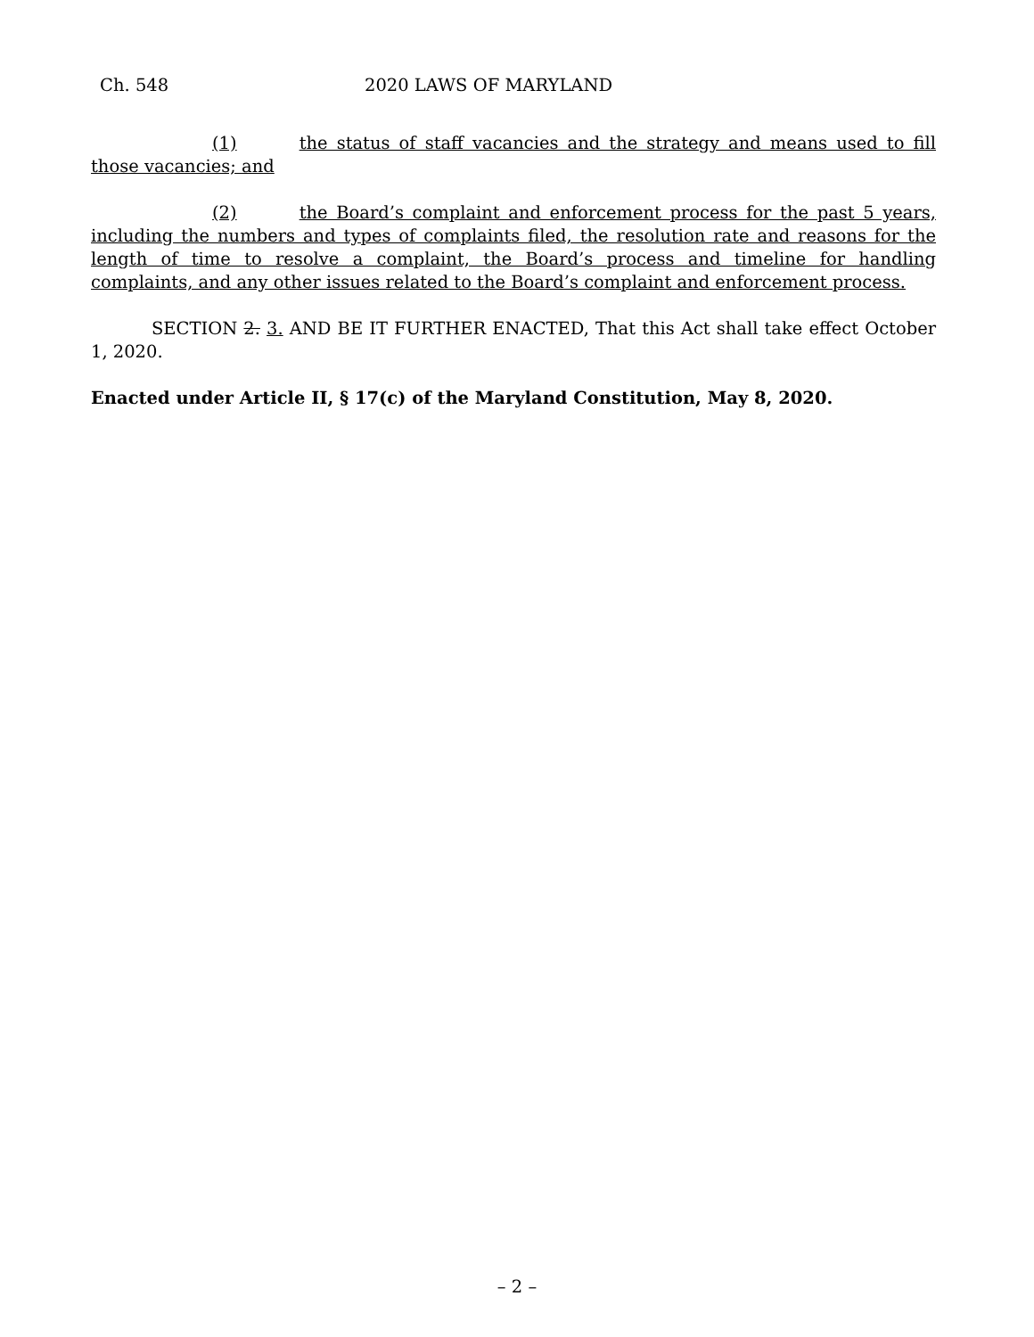Ch. 548 2020 LAWS OF MARYLAND
(1) the status of staff vacancies and the strategy and means used to fill those vacancies; and
(2) the Board’s complaint and enforcement process for the past 5 years, including the numbers and types of complaints filed, the resolution rate and reasons for the length of time to resolve a complaint, the Board’s process and timeline for handling complaints, and any other issues related to the Board’s complaint and enforcement process.
SECTION 2. 3. AND BE IT FURTHER ENACTED, That this Act shall take effect October 1, 2020.
Enacted under Article II, § 17(c) of the Maryland Constitution, May 8, 2020.
– 2 –